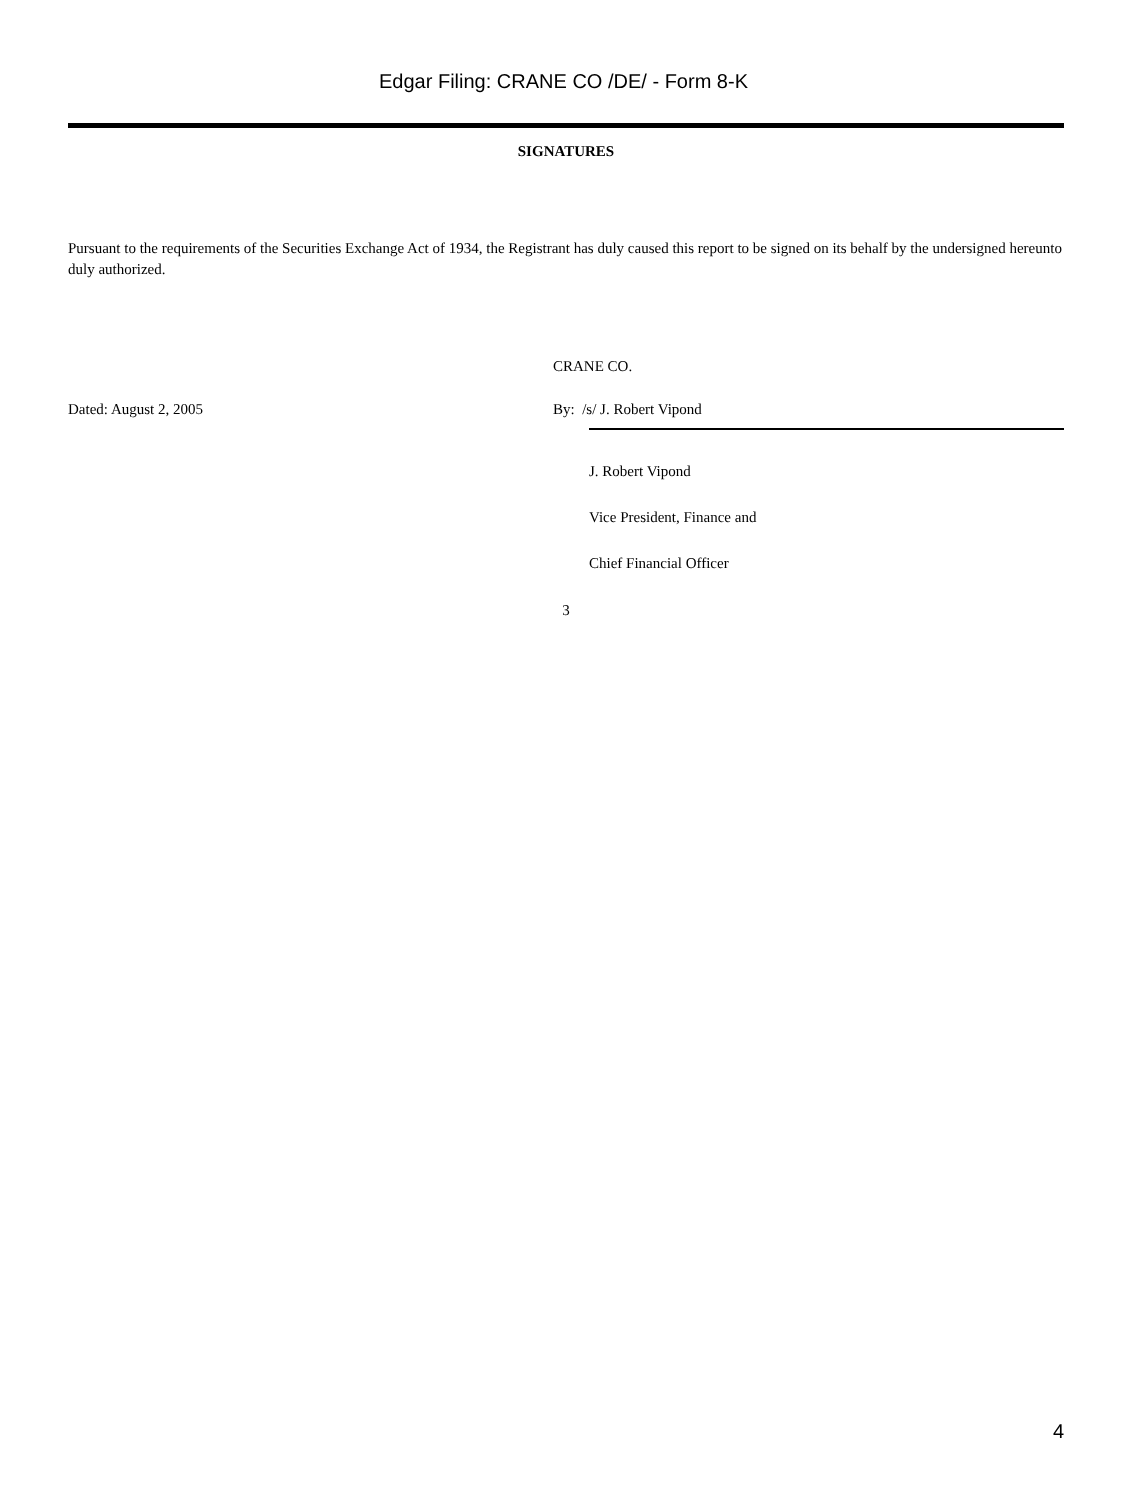Edgar Filing: CRANE CO /DE/ - Form 8-K
SIGNATURES
Pursuant to the requirements of the Securities Exchange Act of 1934, the Registrant has duly caused this report to be signed on its behalf by the undersigned hereunto duly authorized.
CRANE CO.
Dated: August 2, 2005 By: /s/ J. Robert Vipond
J. Robert Vipond
Vice President, Finance and
Chief Financial Officer
3
4